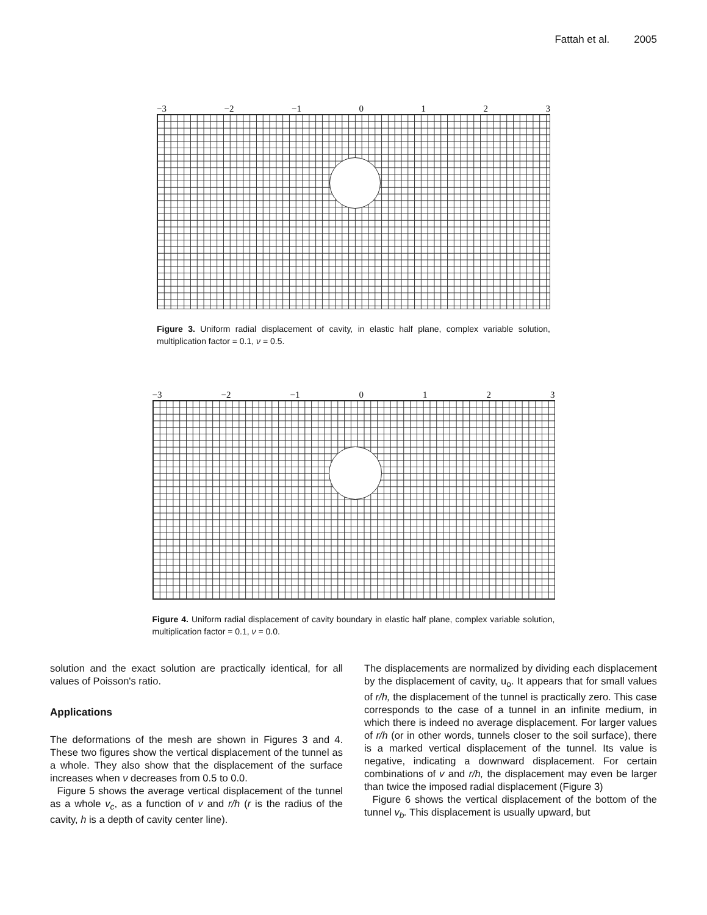Fattah et al. 2005
−3 −2 −1 0123
Figure 3. Uniform radial displacement of cavity, in elastic half plane, complex variable solution, multiplication factor = 0.1, ν = 0.5.
−3 −2 −1 0123
Figure 4. Uniform radial displacement of cavity boundary in elastic half plane, complex variable solution, multiplication factor = 0.1, ν = 0.0.
solution and the exact solution are practically identical, for all values of Poisson's ratio.
Applications
The deformations of the mesh are shown in Figures 3 and 4. These two figures show the vertical displacement of the tunnel as a whole. They also show that the displacement of the surface increases when ν decreases from 0.5 to 0.0.
Figure 5 shows the average vertical displacement of the tunnel as a whole v<sub>c</sub>, as a function of v and r/h (r is the radius of the cavity, h is a depth of cavity center line).
The displacements are normalized by dividing each displacement by the displacement of cavity, u<sub>o</sub>. It appears that for small values of r/h, the displacement of the tunnel is practically zero. This case corresponds to the case of a tunnel in an infinite medium, in which there is indeed no average displacement. For larger values of r/h (or in other words, tunnels closer to the soil surface), there is a marked vertical displacement of the tunnel. Its value is negative, indicating a downward displacement. For certain combinations of v and r/h, the displacement may even be larger than twice the imposed radial displacement (Figure 3)
Figure 6 shows the vertical displacement of the bottom of the tunnel v<sub>b</sub>. This displacement is usually upward, but